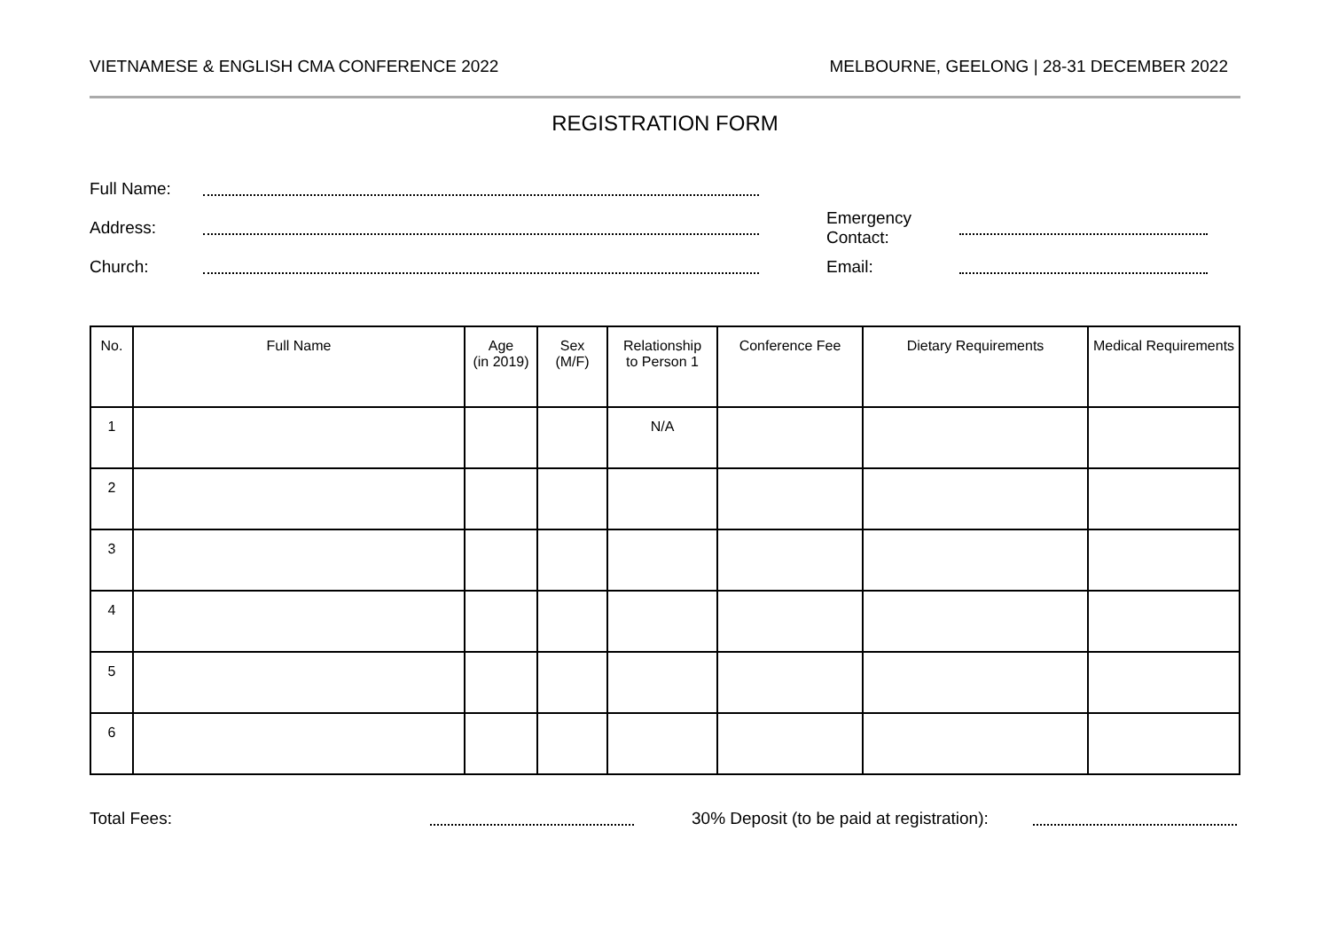VIETNAMESE & ENGLISH CMA CONFERENCE 2022 MELBOURNE, GEELONG | 28-31 DECEMBER 2022
REGISTRATION FORM
Full Name:
Address: Emergency Contact:
Church: Email:
| No. | Full Name | Age (in 2019) | Sex (M/F) | Relationship to Person 1 | Conference Fee | Dietary Requirements | Medical Requirements |
| --- | --- | --- | --- | --- | --- | --- | --- |
| 1 | | | | N/A | | | |
| 2 | | | | | | | |
| 3 | | | | | | | |
| 4 | | | | | | | |
| 5 | | | | | | | |
| 6 | | | | | | | |
Total Fees: 30% Deposit (to be paid at registration):